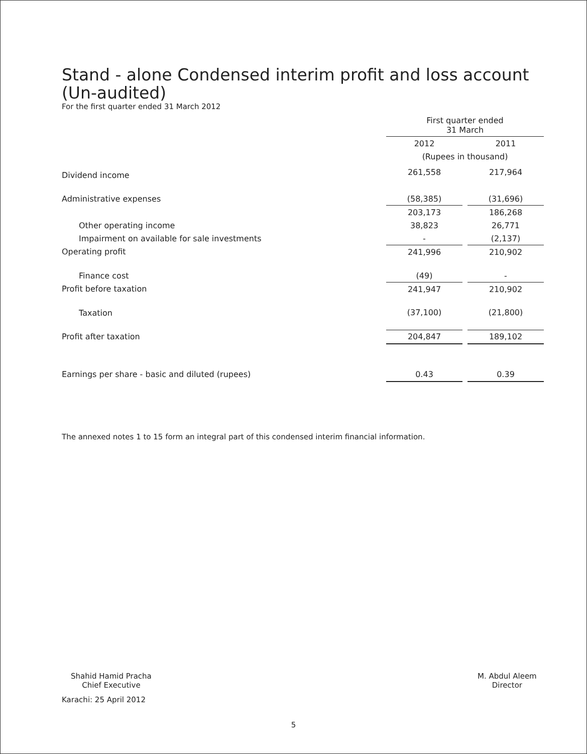Stand - alone Condensed interim profit and loss account
(Un-audited)
For the first quarter ended 31 March 2012
| | First quarter ended 31 March | | |
| | 2012 | | 2011 |
| | (Rupees in thousand) | | |
| Dividend income | 261,558 | | 217,964 |
| Administrative expenses | (58,385) | | (31,696) |
| | 203,173 | | 186,268 |
| Other operating income | 38,823 | | 26,771 |
| Impairment on available for sale investments | - | | (2,137) |
| Operating profit | 241,996 | | 210,902 |
| Finance cost | (49) | | - |
| Profit before taxation | 241,947 | | 210,902 |
| Taxation | (37,100) | | (21,800) |
| Profit after taxation | 204,847 | | 189,102 |
| Earnings per share - basic and diluted (rupees) | 0.43 | | 0.39 |
The annexed notes 1 to 15 form an integral part of this condensed interim financial information.
Shahid Hamid Pracha
Chief Executive
Karachi: 25 April 2012
M. Abdul Aleem
Director
5